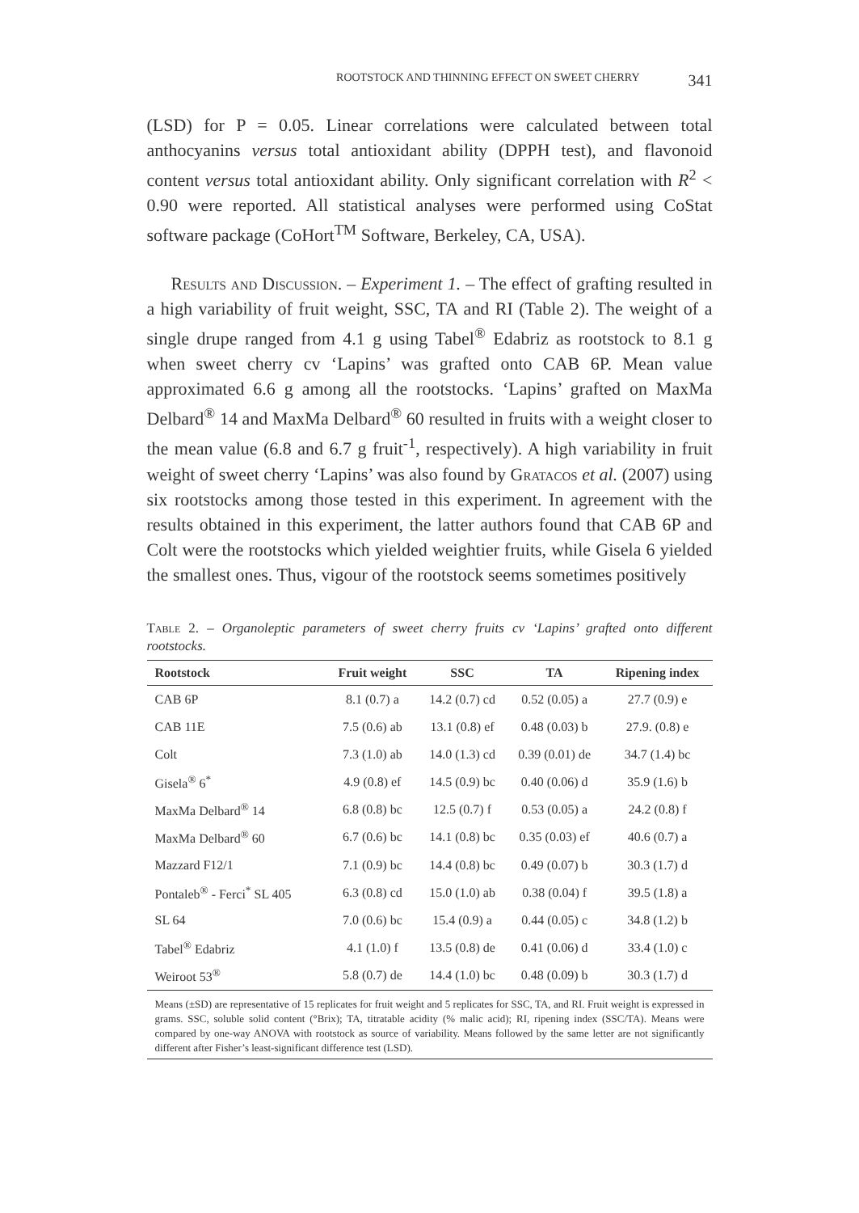ROOTSTOCK AND THINNING EFFECT ON SWEET CHERRY 341
(LSD) for P = 0.05. Linear correlations were calculated between total anthocyanins versus total antioxidant ability (DPPH test), and flavonoid content versus total antioxidant ability. Only significant correlation with R<sup>2</sup> < 0.90 were reported. All statistical analyses were performed using CoStat software package (CoHort<sup>TM</sup> Software, Berkeley, CA, USA).
Results and Discussion. – Experiment 1. – The effect of grafting resulted in a high variability of fruit weight, SSC, TA and RI (Table 2). The weight of a single drupe ranged from 4.1 g using Tabel<sup>®</sup> Edabriz as rootstock to 8.1 g when sweet cherry cv ‘Lapins’ was grafted onto CAB 6P. Mean value approximated 6.6 g among all the rootstocks. ‘Lapins’ grafted on MaxMa Delbard<sup>®</sup> 14 and MaxMa Delbard<sup>®</sup> 60 resulted in fruits with a weight closer to the mean value (6.8 and 6.7 g fruit<sup>-1</sup>, respectively). A high variability in fruit weight of sweet cherry ‘Lapins’ was also found by Gratacos et al. (2007) using six rootstocks among those tested in this experiment. In agreement with the results obtained in this experiment, the latter authors found that CAB 6P and Colt were the rootstocks which yielded weightier fruits, while Gisela 6 yielded the smallest ones. Thus, vigour of the rootstock seems sometimes positively
Table 2. – Organoleptic parameters of sweet cherry fruits cv ‘Lapins’ grafted onto different rootstocks.
| Rootstock | Fruit weight | SSC | TA | Ripening index |
| --- | --- | --- | --- | --- |
| CAB 6P | 8.1 (0.7) a | 14.2 (0.7) cd | 0.52 (0.05) a | 27.7 (0.9) e |
| CAB 11E | 7.5 (0.6) ab | 13.1 (0.8) ef | 0.48 (0.03) b | 27.9. (0.8) e |
| Colt | 7.3 (1.0) ab | 14.0 (1.3) cd | 0.39 (0.01) de | 34.7 (1.4) bc |
| Gisela<sup>®</sup> 6<sup>*</sup> | 4.9 (0.8) ef | 14.5 (0.9) bc | 0.40 (0.06) d | 35.9 (1.6) b |
| MaxMa Delbard<sup>®</sup> 14 | 6.8 (0.8) bc | 12.5 (0.7) f | 0.53 (0.05) a | 24.2 (0.8) f |
| MaxMa Delbard<sup>®</sup> 60 | 6.7 (0.6) bc | 14.1 (0.8) bc | 0.35 (0.03) ef | 40.6 (0.7) a |
| Mazzard F12/1 | 7.1 (0.9) bc | 14.4 (0.8) bc | 0.49 (0.07) b | 30.3 (1.7) d |
| Pontaleb<sup>®</sup> - Ferci<sup>*</sup> SL 405 | 6.3 (0.8) cd | 15.0 (1.0) ab | 0.38 (0.04) f | 39.5 (1.8) a |
| SL 64 | 7.0 (0.6) bc | 15.4 (0.9) a | 0.44 (0.05) c | 34.8 (1.2) b |
| Tabel<sup>®</sup> Edabriz | 4.1 (1.0) f | 13.5 (0.8) de | 0.41 (0.06) d | 33.4 (1.0) c |
| Weiroot 53<sup>®</sup> | 5.8 (0.7) de | 14.4 (1.0) bc | 0.48 (0.09) b | 30.3 (1.7) d |
Means (±SD) are representative of 15 replicates for fruit weight and 5 replicates for SSC, TA, and RI. Fruit weight is expressed in grams. SSC, soluble solid content (°Brix); TA, titratable acidity (% malic acid); RI, ripening index (SSC/TA). Means were compared by one-way ANOVA with rootstock as source of variability. Means followed by the same letter are not significantly different after Fisher’s least-significant difference test (LSD).